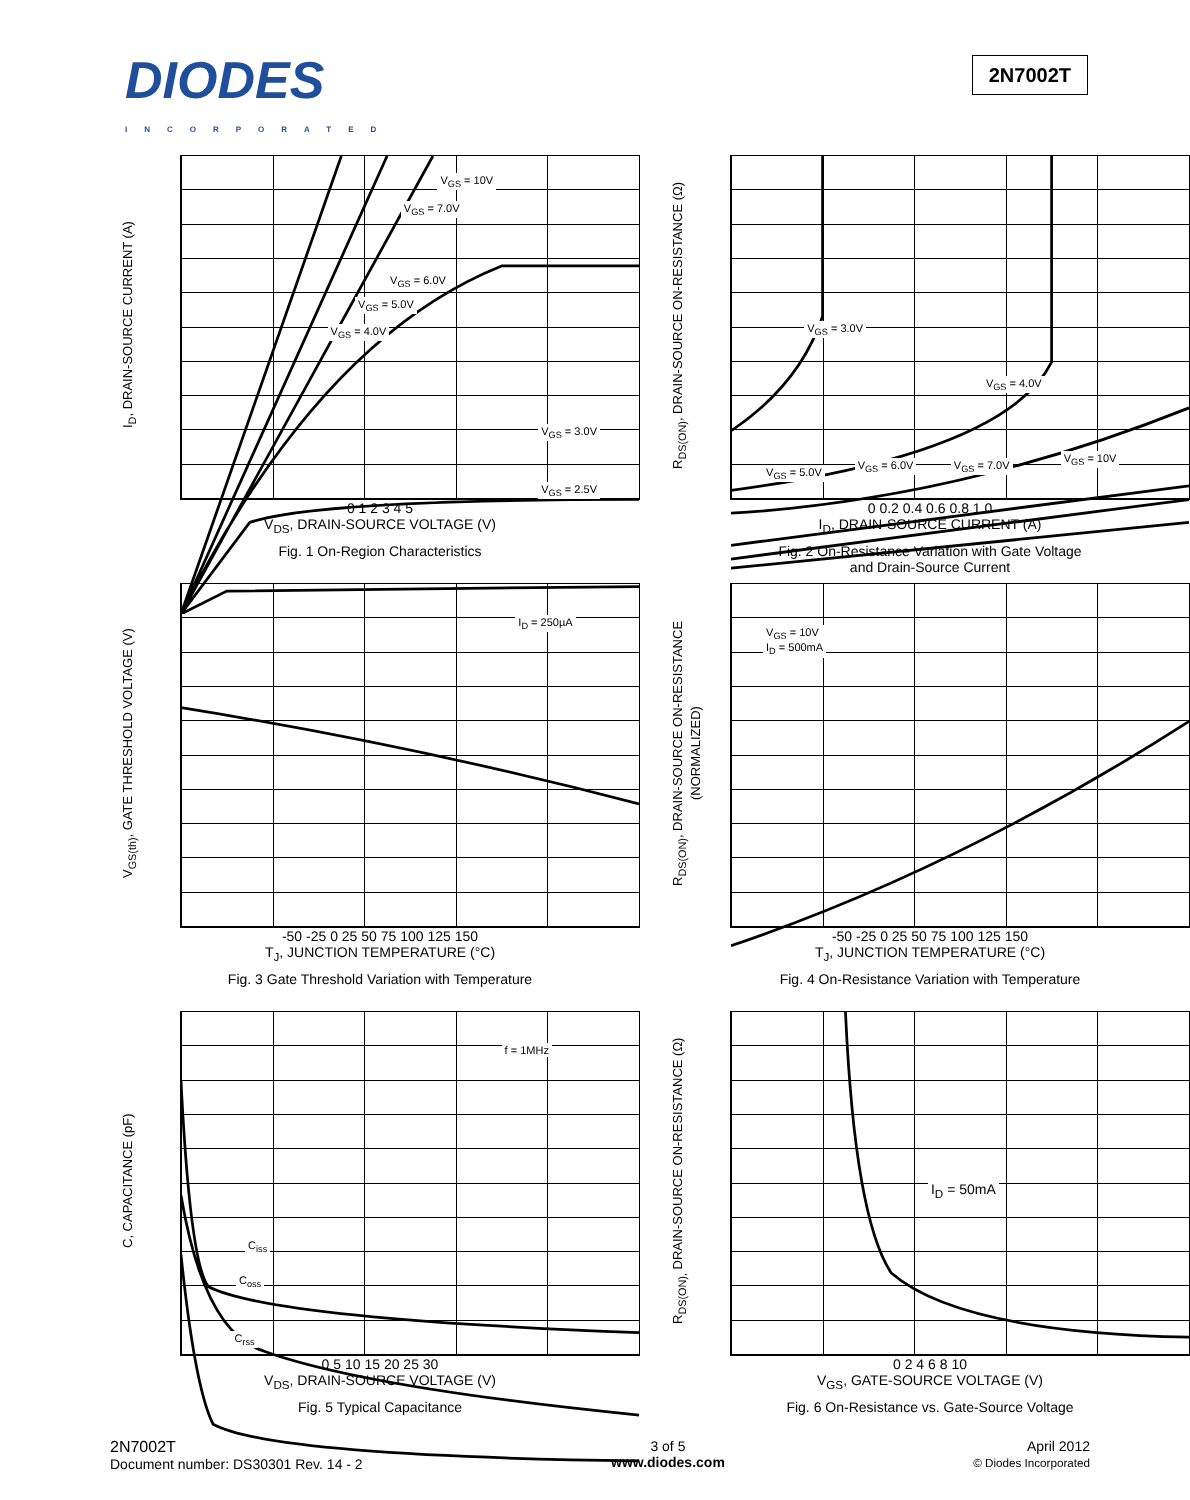DIODES
INCORPORATED
2N7002T
I<sub>D</sub>, DRAIN-SOURCE CURRENT (A)
V<sub>GS</sub> = 10V
V<sub>GS</sub> = 7.0V
V<sub>GS</sub> = 6.0V
V<sub>GS</sub> = 5.0V
V<sub>GS</sub> = 4.0V
V<sub>GS</sub> = 3.0V
V<sub>GS</sub> = 2.5V
0 1 2 3 4 5
V<sub>DS</sub>, DRAIN-SOURCE VOLTAGE (V)
Fig. 1 On-Region Characteristics
R<sub>DS(ON)</sub>, DRAIN-SOURCE ON-RESISTANCE (Ω)
V<sub>GS</sub> = 3.0V
V<sub>GS</sub> = 4.0V
V<sub>GS</sub> = 5.0V
V<sub>GS</sub> = 6.0V
V<sub>GS</sub> = 7.0V
V<sub>GS</sub> = 10V
0 0.2 0.4 0.6 0.8 1.0
I<sub>D</sub>, DRAIN-SOURCE CURRENT (A)
Fig. 2 On-Resistance Variation with Gate Voltage
and Drain-Source Current
V<sub>GS(th)</sub>, GATE THRESHOLD VOLTAGE (V)
I<sub>D</sub> = 250µA
-50 -25 0 25 50 75 100 125 150
T<sub>J</sub>, JUNCTION TEMPERATURE (°C)
Fig. 3 Gate Threshold Variation with Temperature
R<sub>DS(ON)</sub>, DRAIN-SOURCE ON-RESISTANCE (NORMALIZED)
V<sub>GS</sub> = 10V
I<sub>D</sub> = 500mA
-50 -25 0 25 50 75 100 125 150
T<sub>J</sub>, JUNCTION TEMPERATURE (°C)
Fig. 4 On-Resistance Variation with Temperature
C, CAPACITANCE (pF)
f = 1MHz
C<sub>iss</sub>
C<sub>oss</sub>
C<sub>rss</sub>
0 5 10 15 20 25 30
V<sub>DS</sub>, DRAIN-SOURCE VOLTAGE (V)
Fig. 5 Typical Capacitance
R<sub>DS(ON),</sub> DRAIN-SOURCE ON-RESISTANCE (Ω)
I<sub>D</sub> = 50mA
0 2 4 6 8 10
V<sub>GS</sub>, GATE-SOURCE VOLTAGE (V)
Fig. 6 On-Resistance vs. Gate-Source Voltage
2N7002T
Document number: DS30301 Rev. 14 - 2
3 of 5
www.diodes.com
April 2012
© Diodes Incorporated